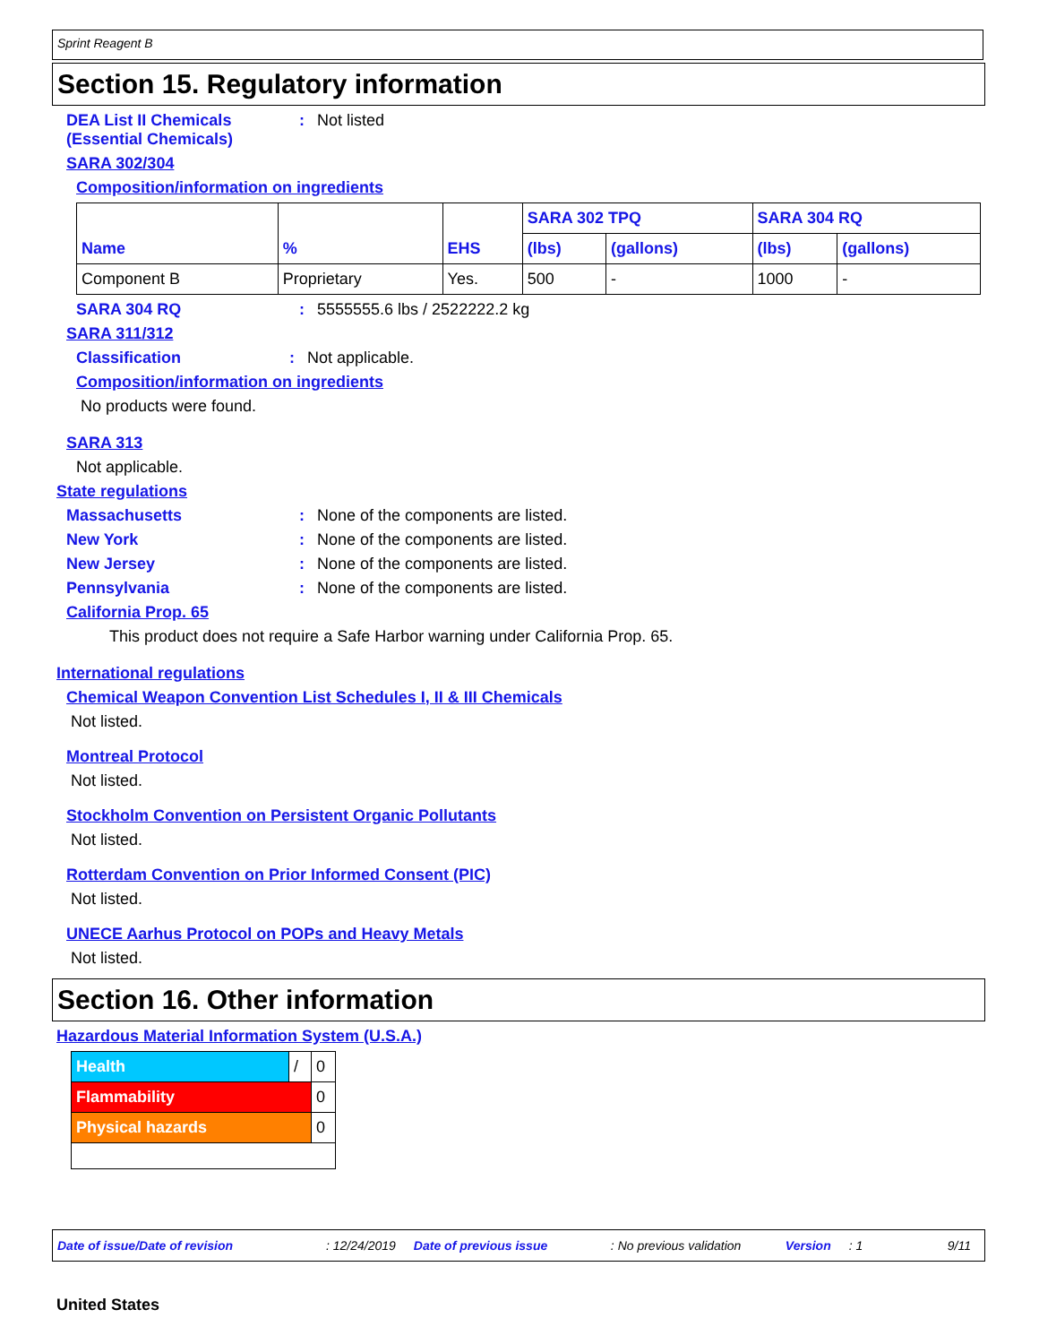Sprint Reagent B
Section 15. Regulatory information
DEA List II Chemicals
(Essential Chemicals)
: Not listed
SARA 302/304
Composition/information on ingredients
| Name | % | EHS | SARA 302 TPQ | | SARA 304 RQ | |
| --- | --- | --- | --- | --- | --- | --- |
| | | | (lbs) | (gallons) | (lbs) | (gallons) |
| Component B | Proprietary | Yes. | 500 | - | 1000 | - |
SARA 304 RQ : 5555555.6 lbs / 2522222.2 kg
SARA 311/312
Classification : Not applicable.
Composition/information on ingredients
No products were found.
SARA 313
Not applicable.
State regulations
Massachusetts : None of the components are listed.
New York : None of the components are listed.
New Jersey : None of the components are listed.
Pennsylvania : None of the components are listed.
California Prop. 65
This product does not require a Safe Harbor warning under California Prop. 65.
International regulations
Chemical Weapon Convention List Schedules I, II & III Chemicals
Not listed.
Montreal Protocol
Not listed.
Stockholm Convention on Persistent Organic Pollutants
Not listed.
Rotterdam Convention on Prior Informed Consent (PIC)
Not listed.
UNECE Aarhus Protocol on POPs and Heavy Metals
Not listed.
Section 16. Other information
Hazardous Material Information System (U.S.A.)
| Health | / | 0 |
| Flammability | | 0 |
| Physical hazards | | 0 |
Date of issue/Date of revision: 12/24/2019 Date of previous issue: No previous validation Version: 1 9/11
United States